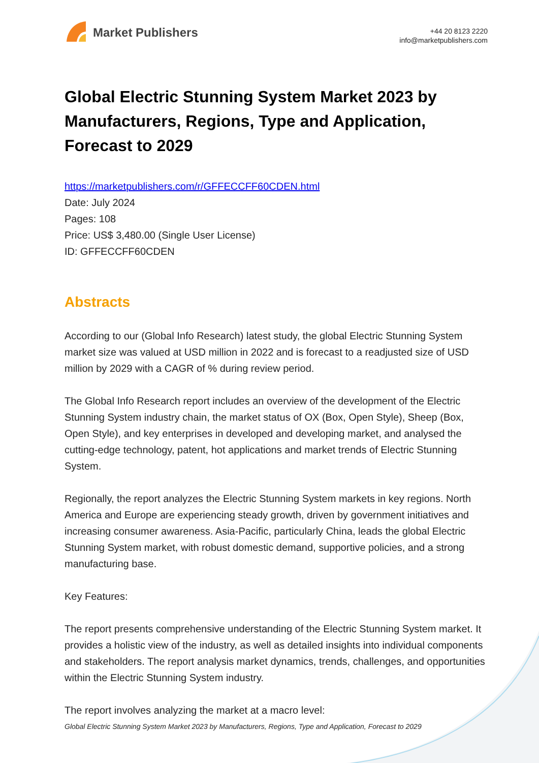Market Publishers
+44 20 8123 2220
info@marketpublishers.com
Global Electric Stunning System Market 2023 by Manufacturers, Regions, Type and Application, Forecast to 2029
https://marketpublishers.com/r/GFFECCFF60CDEN.html
Date: July 2024
Pages: 108
Price: US$ 3,480.00 (Single User License)
ID: GFFECCFF60CDEN
Abstracts
According to our (Global Info Research) latest study, the global Electric Stunning System market size was valued at USD million in 2022 and is forecast to a readjusted size of USD million by 2029 with a CAGR of % during review period.
The Global Info Research report includes an overview of the development of the Electric Stunning System industry chain, the market status of OX (Box, Open Style), Sheep (Box, Open Style), and key enterprises in developed and developing market, and analysed the cutting-edge technology, patent, hot applications and market trends of Electric Stunning System.
Regionally, the report analyzes the Electric Stunning System markets in key regions. North America and Europe are experiencing steady growth, driven by government initiatives and increasing consumer awareness. Asia-Pacific, particularly China, leads the global Electric Stunning System market, with robust domestic demand, supportive policies, and a strong manufacturing base.
Key Features:
The report presents comprehensive understanding of the Electric Stunning System market. It provides a holistic view of the industry, as well as detailed insights into individual components and stakeholders. The report analysis market dynamics, trends, challenges, and opportunities within the Electric Stunning System industry.
The report involves analyzing the market at a macro level:
Global Electric Stunning System Market 2023 by Manufacturers, Regions, Type and Application, Forecast to 2029